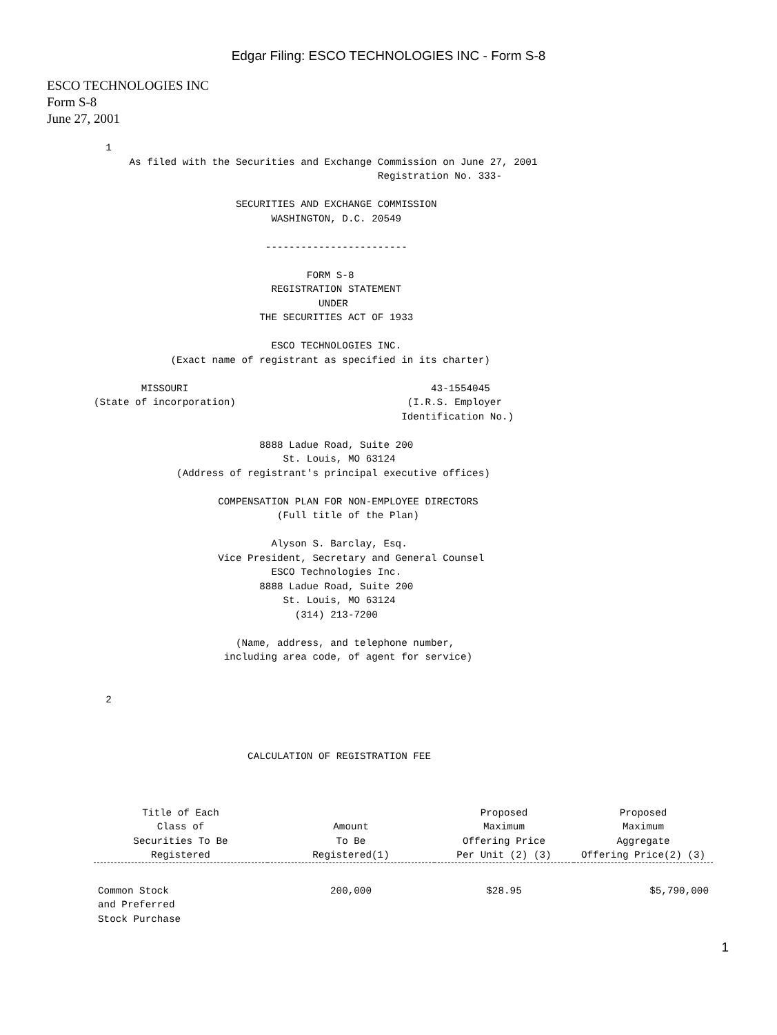Edgar Filing: ESCO TECHNOLOGIES INC - Form S-8
ESCO TECHNOLOGIES INC
Form S-8
June 27, 2001
  1
      As filed with the Securities and Exchange Commission on June 27, 2001
                                                Registration No. 333-

                        SECURITIES AND EXCHANGE COMMISSION
                              WASHINGTON, D.C. 20549

                             ------------------------

                                    FORM S-8
                              REGISTRATION STATEMENT
                                      UNDER
                            THE SECURITIES ACT OF 1933

                              ESCO TECHNOLOGIES INC.
             (Exact name of registrant as specified in its charter)

        MISSOURI                                         43-1554045
(State of incorporation)                             (I.R.S. Employer
                                                    Identification No.)

                            8888 Ladue Road, Suite 200
                                St. Louis, MO 63124
              (Address of registrant's principal executive offices)

                     COMPENSATION PLAN FOR NON-EMPLOYEE DIRECTORS
                               (Full title of the Plan)

                              Alyson S. Barclay, Esq.
                     Vice President, Secretary and General Counsel
                              ESCO Technologies Inc.
                            8888 Ladue Road, Suite 200
                                St. Louis, MO 63124
                                  (314) 213-7200

                        (Name, address, and telephone number,
                      including area code, of agent for service)


  2



                          CALCULATION OF REGISTRATION FEE
| Title of Each Class of Securities To Be Registered | Amount To Be Registered(1) | Proposed Maximum Offering Price Per Unit (2) (3) | Proposed Maximum Aggregate Offering Price(2) (3) |
| --- | --- | --- | --- |
| Common Stock and Preferred Stock Purchase | 200,000 | $28.95 | $5,790,000 |
1